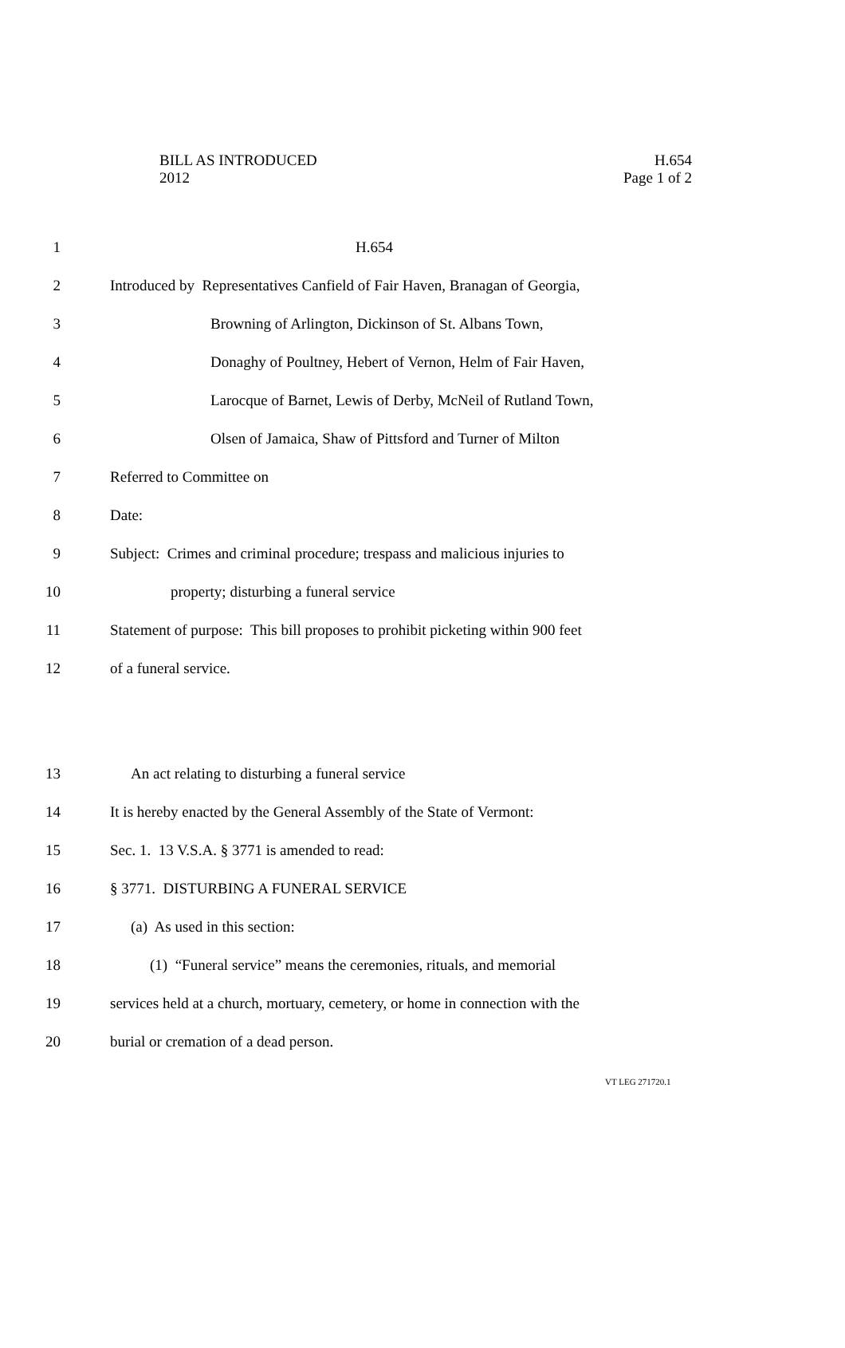H.654
Page 1 of 2
BILL AS INTRODUCED
2012
1 H.654
2
Introduced by Representatives Canfield of Fair Haven, Branagan of Georgia,
3
Browning of Arlington, Dickinson of St. Albans Town,
4
Donaghy of Poultney, Hebert of Vernon, Helm of Fair Haven,
5
Larocque of Barnet, Lewis of Derby, McNeil of Rutland Town,
6
Olsen of Jamaica, Shaw of Pittsford and Turner of Milton
7 Referred to Committee on
8 Date:
9
Subject: Crimes and criminal procedure; trespass and malicious injuries to
10
property; disturbing a funeral service
11
Statement of purpose: This bill proposes to prohibit picketing within 900 feet
12 of a funeral service.
13
An act relating to disturbing a funeral service
14
It is hereby enacted by the General Assembly of the State of Vermont:
15
Sec. 1. 13 V.S.A. § 3771 is amended to read:
16
§ 3771. DISTURBING A FUNERAL SERVICE
17 (a) As used in this section:
18
(1) “Funeral service” means the ceremonies, rituals, and memorial
19
services held at a church, mortuary, cemetery, or home in connection with the
20
burial or cremation of a dead person.
VT LEG 271720.1